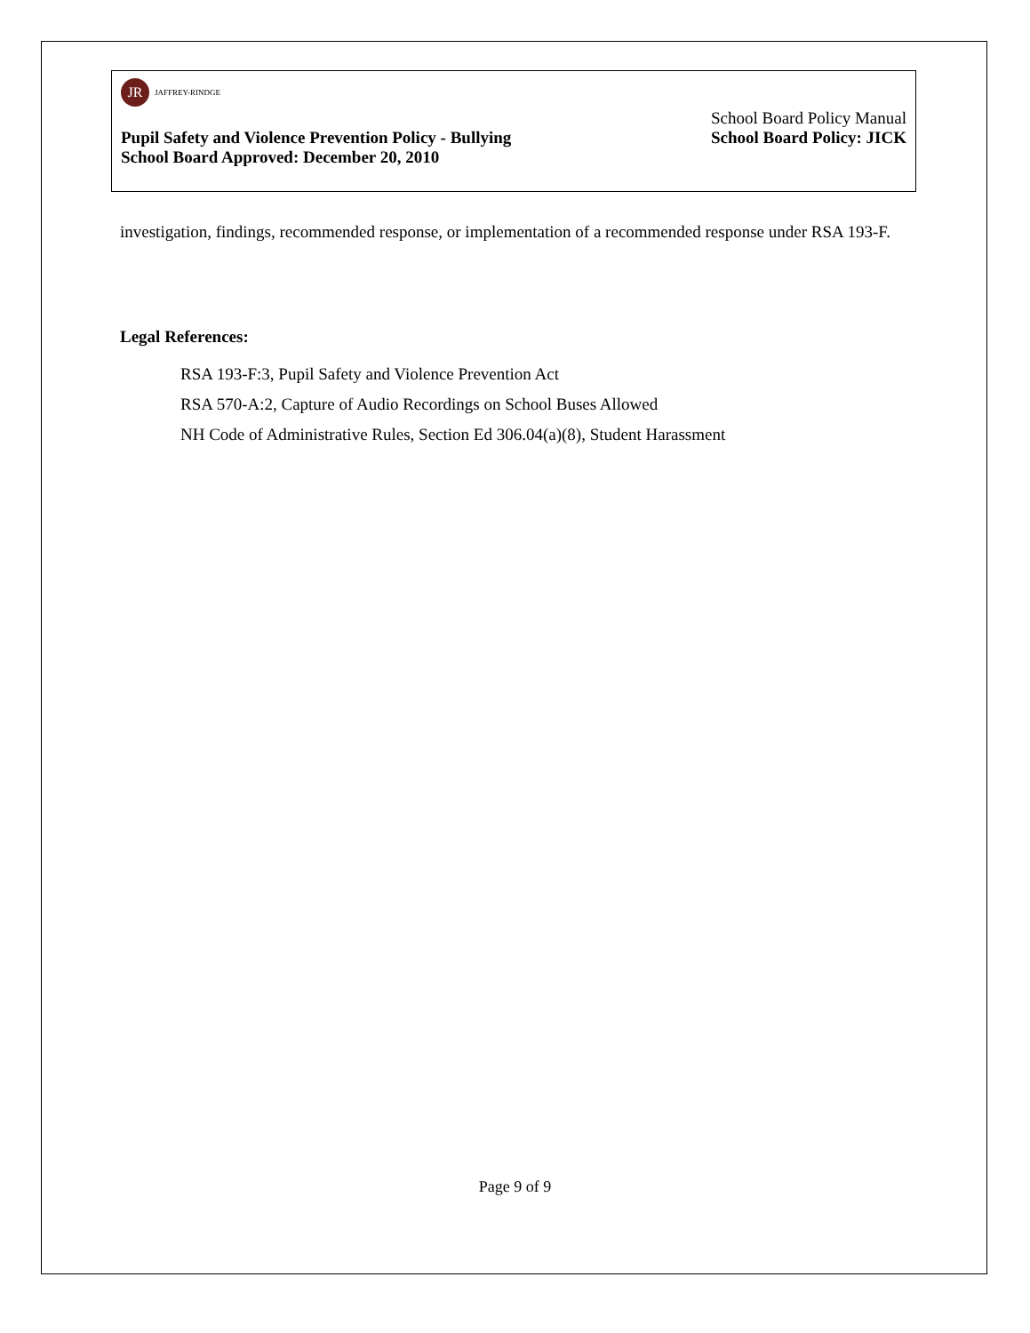JR
JAFFREY-RINDGE
School Board Policy Manual
Pupil Safety and Violence Prevention Policy - Bullying School Board Policy: JICK
School Board Approved: December 20, 2010
investigation, findings, recommended response, or implementation of a recommended response under RSA 193-F.
Legal References:
RSA 193-F:3, Pupil Safety and Violence Prevention Act
RSA 570-A:2, Capture of Audio Recordings on School Buses Allowed
NH Code of Administrative Rules, Section Ed 306.04(a)(8), Student Harassment
Page 9 of 9